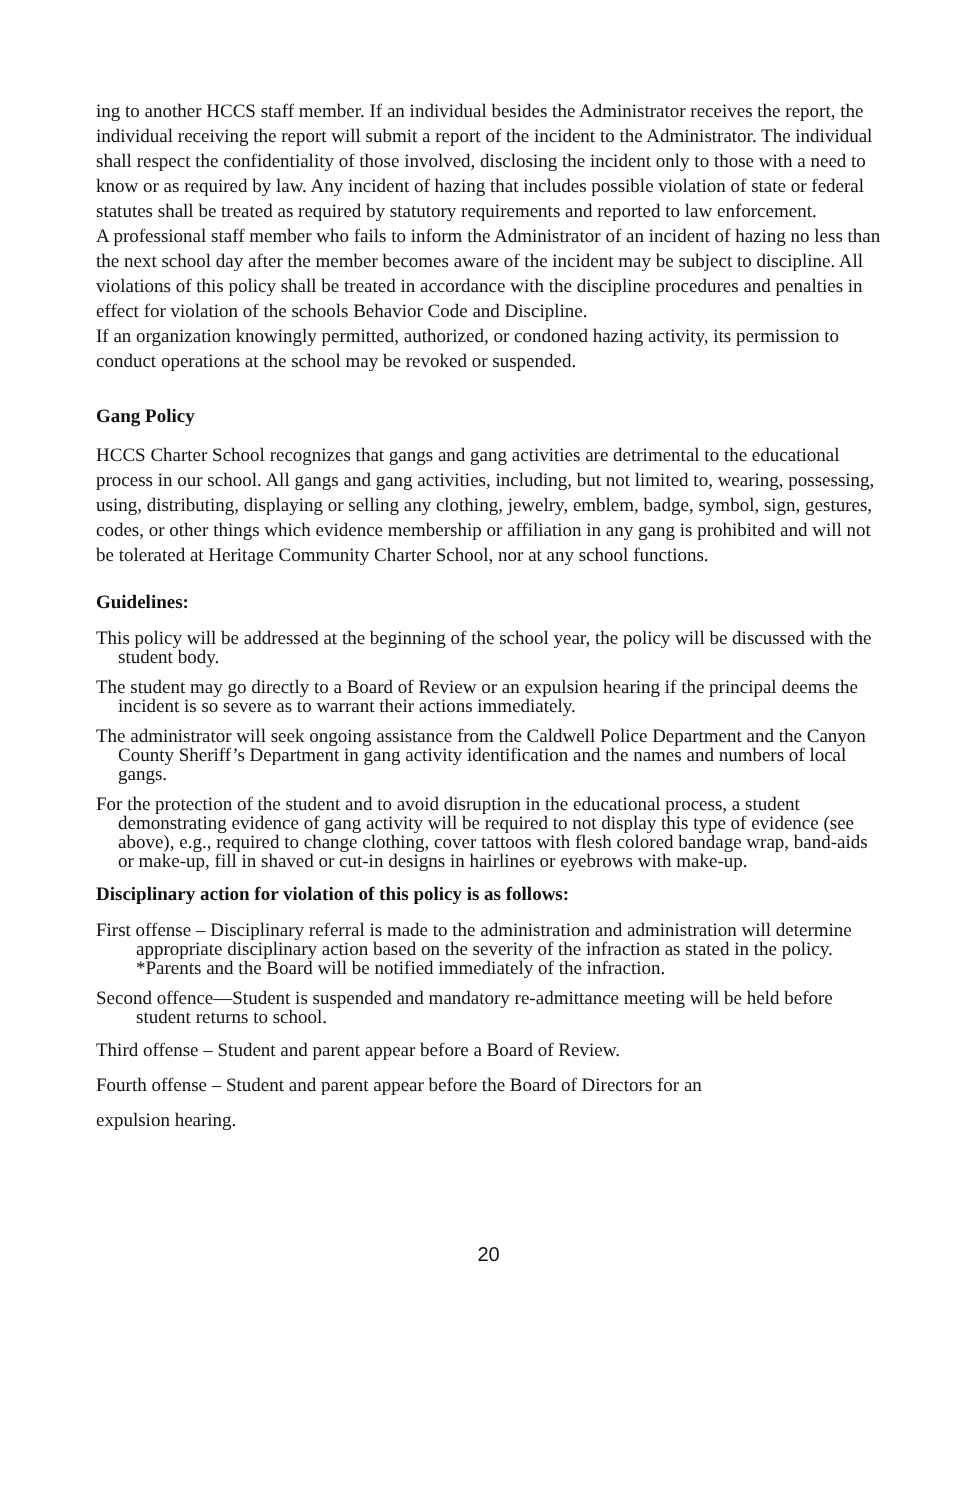ing to another HCCS staff member. If an individual besides the Administrator receives the report, the individual receiving the report will submit a report of the incident to the Administrator. The individual shall respect the confidentiality of those involved, disclosing the incident only to those with a need to know or as required by law. Any incident of hazing that includes possible violation of state or federal statutes shall be treated as required by statutory requirements and reported to law enforcement.
A professional staff member who fails to inform the Administrator of an incident of hazing no less than the next school day after the member becomes aware of the incident may be subject to discipline. All violations of this policy shall be treated in accordance with the discipline procedures and penalties in effect for violation of the schools Behavior Code and Discipline.
If an organization knowingly permitted, authorized, or condoned hazing activity, its permission to conduct operations at the school may be revoked or suspended.
Gang Policy
HCCS Charter School recognizes that gangs and gang activities are detrimental to the educational process in our school. All gangs and gang activities, including, but not limited to, wearing, possessing, using, distributing, displaying or selling any clothing, jewelry, emblem, badge, symbol, sign, gestures, codes, or other things which evidence membership or affiliation in any gang is prohibited and will not be tolerated at Heritage Community Charter School, nor at any school functions.
Guidelines:
This policy will be addressed at the beginning of the school year, the policy will be discussed with the student body.
The student may go directly to a Board of Review or an expulsion hearing if the principal deems the incident is so severe as to warrant their actions immediately.
The administrator will seek ongoing assistance from the Caldwell Police Department and the Canyon County Sheriff’s Department in gang activity identification and the names and numbers of local gangs.
For the protection of the student and to avoid disruption in the educational process, a student demonstrating evidence of gang activity will be required to not display this type of evidence (see above), e.g., required to change clothing, cover tattoos with flesh colored bandage wrap, band-aids or make-up, fill in shaved or cut-in designs in hairlines or eyebrows with make-up.
Disciplinary action for violation of this policy is as follows:
First offense – Disciplinary referral is made to the administration and administration will determine appropriate disciplinary action based on the severity of the infraction as stated in the policy. *Parents and the Board will be notified immediately of the infraction.
Second offence—Student is suspended and mandatory re-admittance meeting will be held before student returns to school.
Third offense – Student and parent appear before a Board of Review.
Fourth offense – Student and parent appear before the Board of Directors for an
expulsion hearing.
20